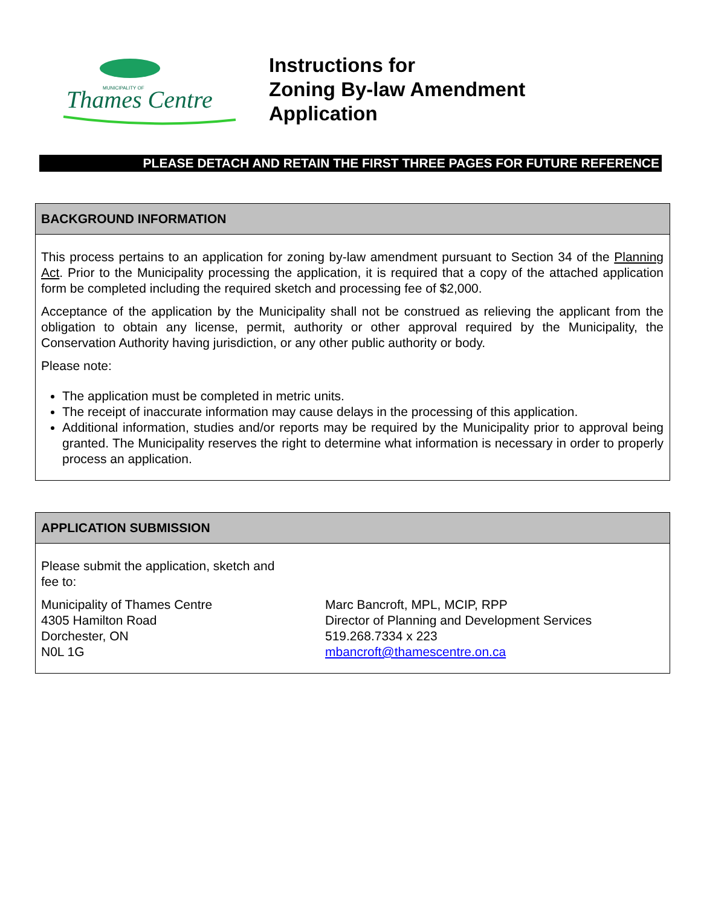MUNICIPALITY OF
Thames Centre
Instructions for
Zoning By-law Amendment
Application
PLEASE DETACH AND RETAIN THE FIRST THREE PAGES FOR FUTURE REFERENCE
BACKGROUND INFORMATION
This process pertains to an application for zoning by-law amendment pursuant to Section 34 of the Planning Act. Prior to the Municipality processing the application, it is required that a copy of the attached application form be completed including the required sketch and processing fee of $2,000.
Acceptance of the application by the Municipality shall not be construed as relieving the applicant from the obligation to obtain any license, permit, authority or other approval required by the Municipality, the Conservation Authority having jurisdiction, or any other public authority or body.
Please note:
The application must be completed in metric units.
The receipt of inaccurate information may cause delays in the processing of this application.
Additional information, studies and/or reports may be required by the Municipality prior to approval being granted. The Municipality reserves the right to determine what information is necessary in order to properly process an application.
APPLICATION SUBMISSION
Please submit the application, sketch and
fee to:
Municipality of Thames Centre
4305 Hamilton Road
Dorchester, ON
N0L 1G
Marc Bancroft, MPL, MCIP, RPP
Director of Planning and Development Services
519.268.7334 x 223
mbancroft@thamescentre.on.ca